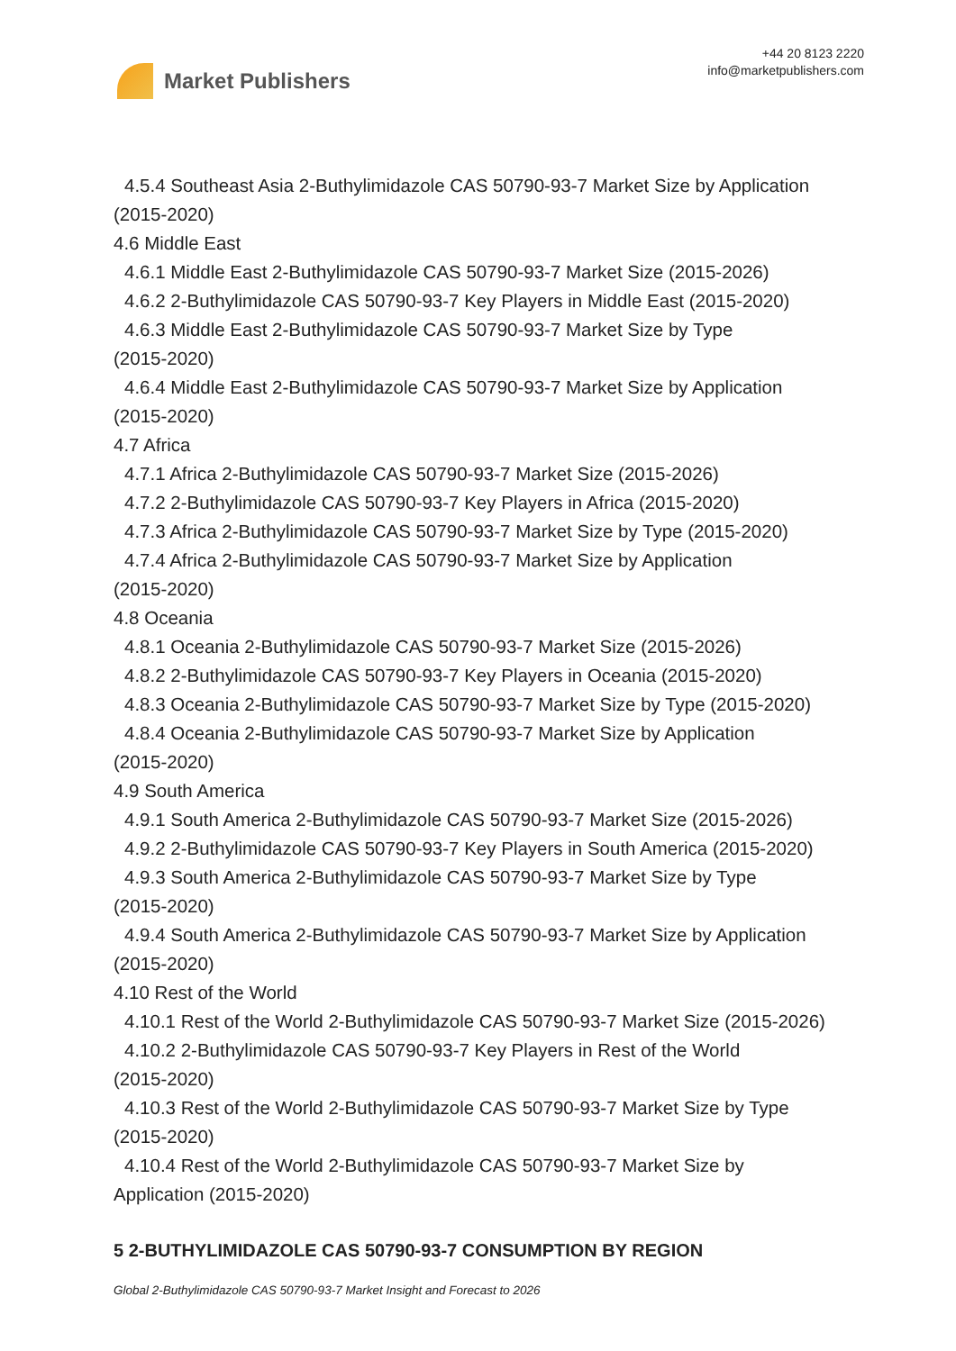Market Publishers
+44 20 8123 2220
info@marketpublishers.com
4.5.4 Southeast Asia 2-Buthylimidazole CAS 50790-93-7 Market Size by Application
(2015-2020)
4.6 Middle East
4.6.1 Middle East 2-Buthylimidazole CAS 50790-93-7 Market Size (2015-2026)
4.6.2 2-Buthylimidazole CAS 50790-93-7 Key Players in Middle East (2015-2020)
4.6.3 Middle East 2-Buthylimidazole CAS 50790-93-7 Market Size by Type
(2015-2020)
4.6.4 Middle East 2-Buthylimidazole CAS 50790-93-7 Market Size by Application
(2015-2020)
4.7 Africa
4.7.1 Africa 2-Buthylimidazole CAS 50790-93-7 Market Size (2015-2026)
4.7.2 2-Buthylimidazole CAS 50790-93-7 Key Players in Africa (2015-2020)
4.7.3 Africa 2-Buthylimidazole CAS 50790-93-7 Market Size by Type (2015-2020)
4.7.4 Africa 2-Buthylimidazole CAS 50790-93-7 Market Size by Application
(2015-2020)
4.8 Oceania
4.8.1 Oceania 2-Buthylimidazole CAS 50790-93-7 Market Size (2015-2026)
4.8.2 2-Buthylimidazole CAS 50790-93-7 Key Players in Oceania (2015-2020)
4.8.3 Oceania 2-Buthylimidazole CAS 50790-93-7 Market Size by Type (2015-2020)
4.8.4 Oceania 2-Buthylimidazole CAS 50790-93-7 Market Size by Application
(2015-2020)
4.9 South America
4.9.1 South America 2-Buthylimidazole CAS 50790-93-7 Market Size (2015-2026)
4.9.2 2-Buthylimidazole CAS 50790-93-7 Key Players in South America (2015-2020)
4.9.3 South America 2-Buthylimidazole CAS 50790-93-7 Market Size by Type
(2015-2020)
4.9.4 South America 2-Buthylimidazole CAS 50790-93-7 Market Size by Application
(2015-2020)
4.10 Rest of the World
4.10.1 Rest of the World 2-Buthylimidazole CAS 50790-93-7 Market Size (2015-2026)
4.10.2 2-Buthylimidazole CAS 50790-93-7 Key Players in Rest of the World
(2015-2020)
4.10.3 Rest of the World 2-Buthylimidazole CAS 50790-93-7 Market Size by Type
(2015-2020)
4.10.4 Rest of the World 2-Buthylimidazole CAS 50790-93-7 Market Size by
Application (2015-2020)
5 2-BUTHYLIMIDAZOLE CAS 50790-93-7 CONSUMPTION BY REGION
Global 2-Buthylimidazole CAS 50790-93-7 Market Insight and Forecast to 2026